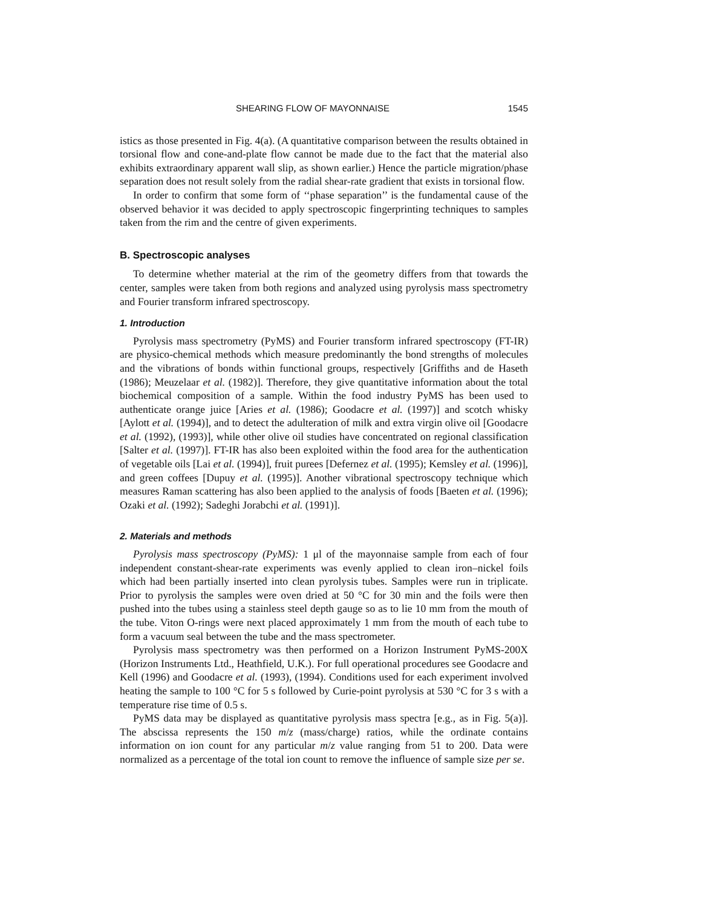SHEARING FLOW OF MAYONNAISE 1545
istics as those presented in Fig. 4(a). (A quantitative comparison between the results obtained in torsional flow and cone-and-plate flow cannot be made due to the fact that the material also exhibits extraordinary apparent wall slip, as shown earlier.) Hence the particle migration/phase separation does not result solely from the radial shear-rate gradient that exists in torsional flow.
In order to confirm that some form of ‘‘phase separation’’ is the fundamental cause of the observed behavior it was decided to apply spectroscopic fingerprinting techniques to samples taken from the rim and the centre of given experiments.
B. Spectroscopic analyses
To determine whether material at the rim of the geometry differs from that towards the center, samples were taken from both regions and analyzed using pyrolysis mass spectrometry and Fourier transform infrared spectroscopy.
1. Introduction
Pyrolysis mass spectrometry (PyMS) and Fourier transform infrared spectroscopy (FT-IR) are physico-chemical methods which measure predominantly the bond strengths of molecules and the vibrations of bonds within functional groups, respectively [Griffiths and de Haseth (1986); Meuzelaar et al. (1982)]. Therefore, they give quantitative information about the total biochemical composition of a sample. Within the food industry PyMS has been used to authenticate orange juice [Aries et al. (1986); Goodacre et al. (1997)] and scotch whisky [Aylott et al. (1994)], and to detect the adulteration of milk and extra virgin olive oil [Goodacre et al. (1992), (1993)], while other olive oil studies have concentrated on regional classification [Salter et al. (1997)]. FT-IR has also been exploited within the food area for the authentication of vegetable oils [Lai et al. (1994)], fruit purees [Defernez et al. (1995); Kemsley et al. (1996)], and green coffees [Dupuy et al. (1995)]. Another vibrational spectroscopy technique which measures Raman scattering has also been applied to the analysis of foods [Baeten et al. (1996); Ozaki et al. (1992); Sadeghi Jorabchi et al. (1991)].
2. Materials and methods
Pyrolysis mass spectroscopy (PyMS): 1 μl of the mayonnaise sample from each of four independent constant-shear-rate experiments was evenly applied to clean iron–nickel foils which had been partially inserted into clean pyrolysis tubes. Samples were run in triplicate. Prior to pyrolysis the samples were oven dried at 50 °C for 30 min and the foils were then pushed into the tubes using a stainless steel depth gauge so as to lie 10 mm from the mouth of the tube. Viton O-rings were next placed approximately 1 mm from the mouth of each tube to form a vacuum seal between the tube and the mass spectrometer.
Pyrolysis mass spectrometry was then performed on a Horizon Instrument PyMS-200X (Horizon Instruments Ltd., Heathfield, U.K.). For full operational procedures see Goodacre and Kell (1996) and Goodacre et al. (1993), (1994). Conditions used for each experiment involved heating the sample to 100 °C for 5 s followed by Curie-point pyrolysis at 530 °C for 3 s with a temperature rise time of 0.5 s.
PyMS data may be displayed as quantitative pyrolysis mass spectra [e.g., as in Fig. 5(a)]. The abscissa represents the 150 m/z (mass/charge) ratios, while the ordinate contains information on ion count for any particular m/z value ranging from 51 to 200. Data were normalized as a percentage of the total ion count to remove the influence of sample size per se.